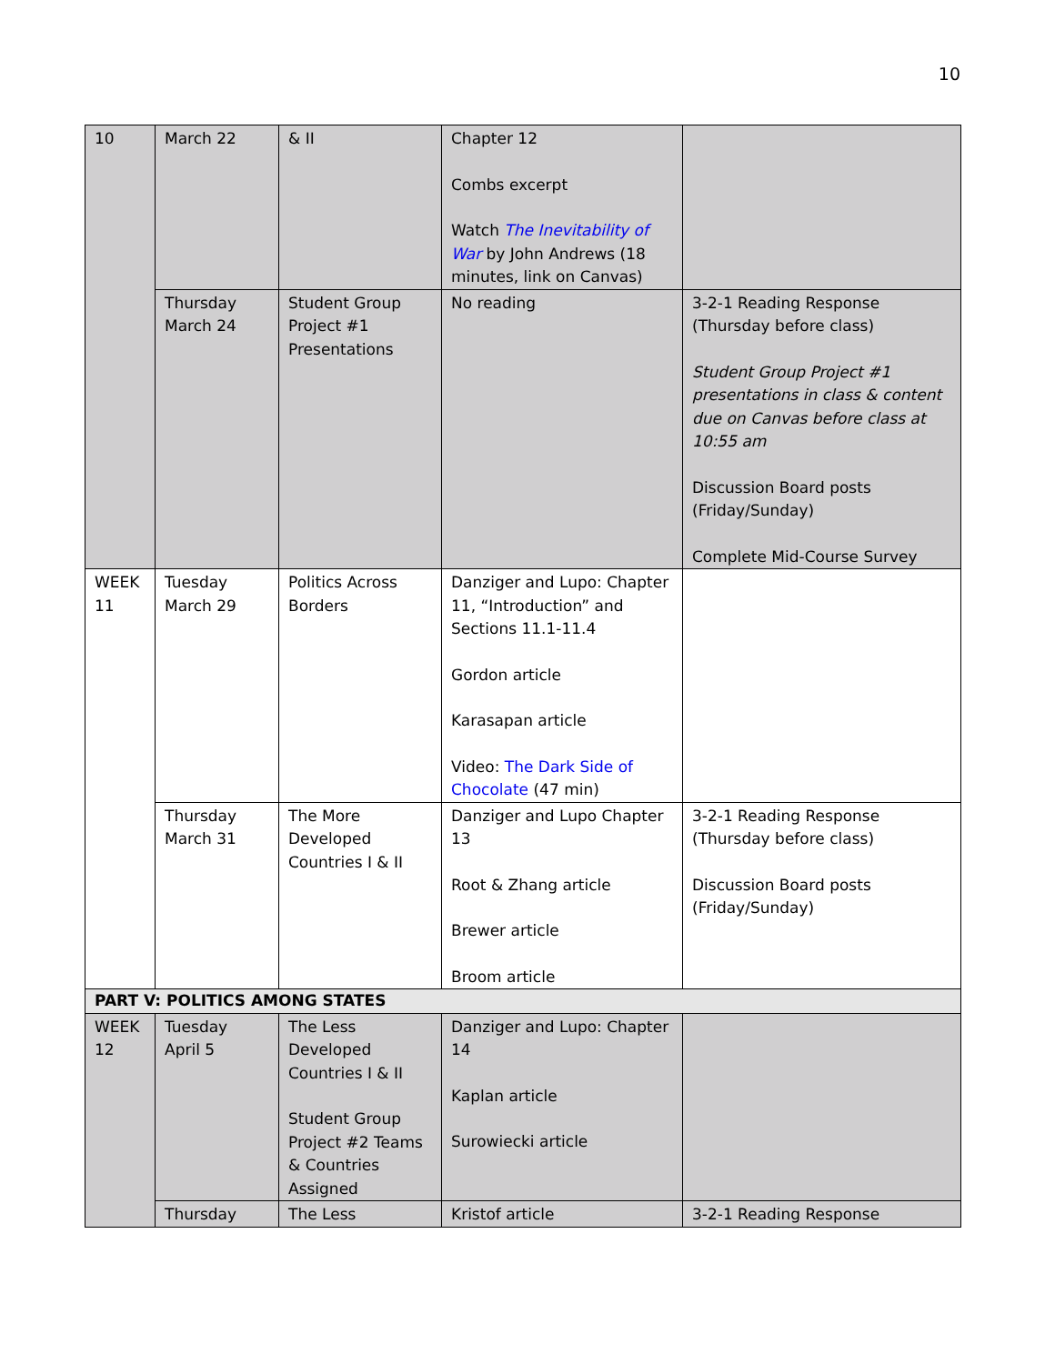10
| 10 | March 22 | & II | Chapter 12 Combs excerpt Watch The Inevitability of War by John Andrews (18 minutes, link on Canvas) | |
| | Thursday March 24 | Student Group Project #1 Presentations | No reading | 3-2-1 Reading Response (Thursday before class) Student Group Project #1 presentations in class & content due on Canvas before class at 10:55 am Discussion Board posts (Friday/Sunday) Complete Mid-Course Survey |
| WEEK 11 | Tuesday March 29 | Politics Across Borders | Danziger and Lupo: Chapter 11, “Introduction” and Sections 11.1-11.4 Gordon article Karasapan article Video: The Dark Side of Chocolate (47 min) | |
| | Thursday March 31 | The More Developed Countries I & II | Danziger and Lupo Chapter 13 Root & Zhang article Brewer article Broom article | 3-2-1 Reading Response (Thursday before class) Discussion Board posts (Friday/Sunday) |
| PART V: POLITICS AMONG STATES | | | | |
| WEEK 12 | Tuesday April 5 | The Less Developed Countries I & II Student Group Project #2 Teams & Countries Assigned | Danziger and Lupo: Chapter 14 Kaplan article Surowiecki article | |
| | Thursday | The Less | Kristof article | 3-2-1 Reading Response |